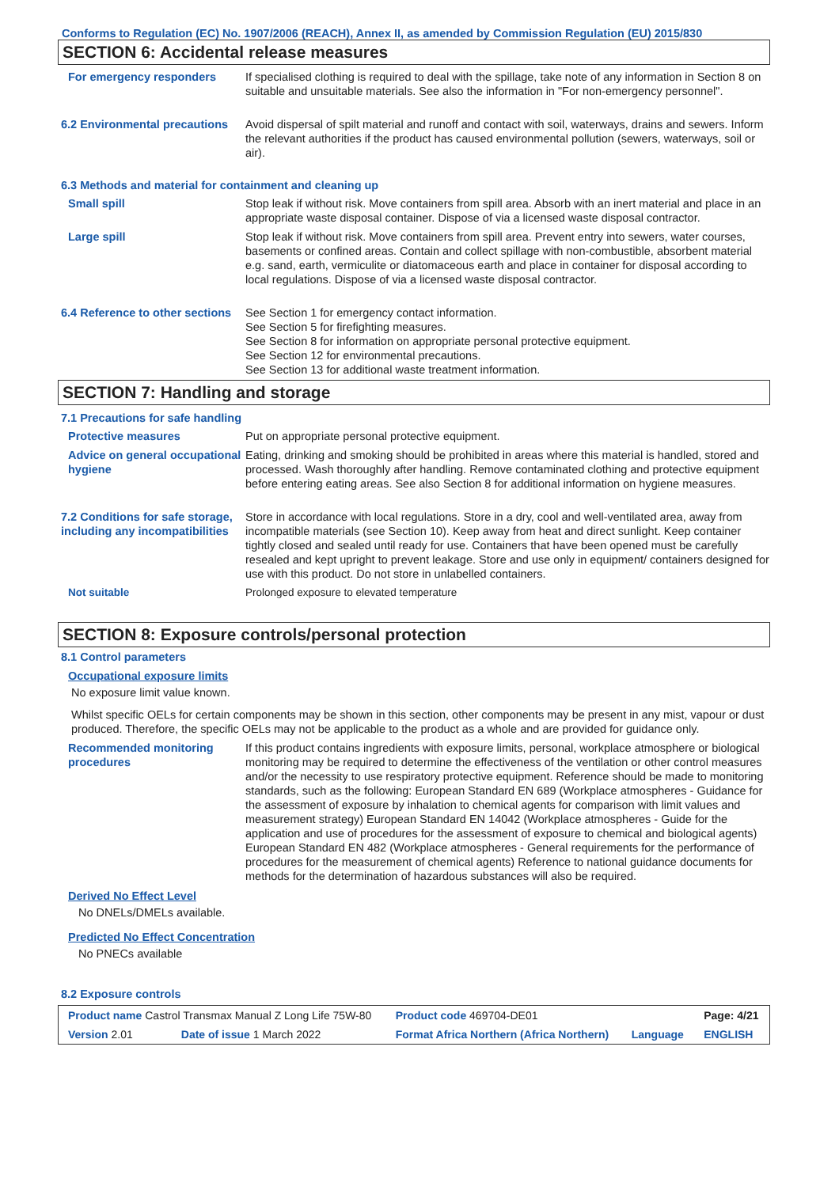Conforms to Regulation (EC) No. 1907/2006 (REACH), Annex II, as amended by Commission Regulation (EU) 2015/830
SECTION 6: Accidental release measures
For emergency responders If specialised clothing is required to deal with the spillage, take note of any information in Section 8 on suitable and unsuitable materials. See also the information in "For non-emergency personnel".
6.2 Environmental precautions
Avoid dispersal of spilt material and runoff and contact with soil, waterways, drains and sewers. Inform the relevant authorities if the product has caused environmental pollution (sewers, waterways, soil or air).
6.3 Methods and material for containment and cleaning up
Small spill Stop leak if without risk. Move containers from spill area. Absorb with an inert material and place in an appropriate waste disposal container. Dispose of via a licensed waste disposal contractor.
Large spill Stop leak if without risk. Move containers from spill area. Prevent entry into sewers, water courses, basements or confined areas. Contain and collect spillage with non-combustible, absorbent material e.g. sand, earth, vermiculite or diatomaceous earth and place in container for disposal according to local regulations. Dispose of via a licensed waste disposal contractor.
6.4 Reference to other sections
See Section 1 for emergency contact information.
See Section 5 for firefighting measures.
See Section 8 for information on appropriate personal protective equipment.
See Section 12 for environmental precautions.
See Section 13 for additional waste treatment information.
SECTION 7: Handling and storage
7.1 Precautions for safe handling
Protective measures Put on appropriate personal protective equipment.
Advice on general occupational hygiene
Eating, drinking and smoking should be prohibited in areas where this material is handled, stored and processed. Wash thoroughly after handling. Remove contaminated clothing and protective equipment before entering eating areas. See also Section 8 for additional information on hygiene measures.
7.2 Conditions for safe storage, including any incompatibilities
Store in accordance with local regulations. Store in a dry, cool and well-ventilated area, away from incompatible materials (see Section 10). Keep away from heat and direct sunlight. Keep container tightly closed and sealed until ready for use. Containers that have been opened must be carefully resealed and kept upright to prevent leakage. Store and use only in equipment/ containers designed for use with this product. Do not store in unlabelled containers.
Not suitable Prolonged exposure to elevated temperature
SECTION 8: Exposure controls/personal protection
8.1 Control parameters
Occupational exposure limits
No exposure limit value known.
Whilst specific OELs for certain components may be shown in this section, other components may be present in any mist, vapour or dust produced. Therefore, the specific OELs may not be applicable to the product as a whole and are provided for guidance only.
Recommended monitoring procedures
If this product contains ingredients with exposure limits, personal, workplace atmosphere or biological monitoring may be required to determine the effectiveness of the ventilation or other control measures and/or the necessity to use respiratory protective equipment. Reference should be made to monitoring standards, such as the following: European Standard EN 689 (Workplace atmospheres - Guidance for the assessment of exposure by inhalation to chemical agents for comparison with limit values and measurement strategy) European Standard EN 14042 (Workplace atmospheres - Guide for the application and use of procedures for the assessment of exposure to chemical and biological agents) European Standard EN 482 (Workplace atmospheres - General requirements for the performance of procedures for the measurement of chemical agents) Reference to national guidance documents for methods for the determination of hazardous substances will also be required.
Derived No Effect Level
No DNELs/DMELs available.
Predicted No Effect Concentration
No PNECs available
8.2 Exposure controls
| Product name Castrol Transmax Manual Z Long Life 75W-80 | | Product code 469704-DE01 | | Page: 4/21 |
| Version 2.01 | Date of issue 1 March 2022 | Format Africa Northern (Africa Northern) | Language | ENGLISH |